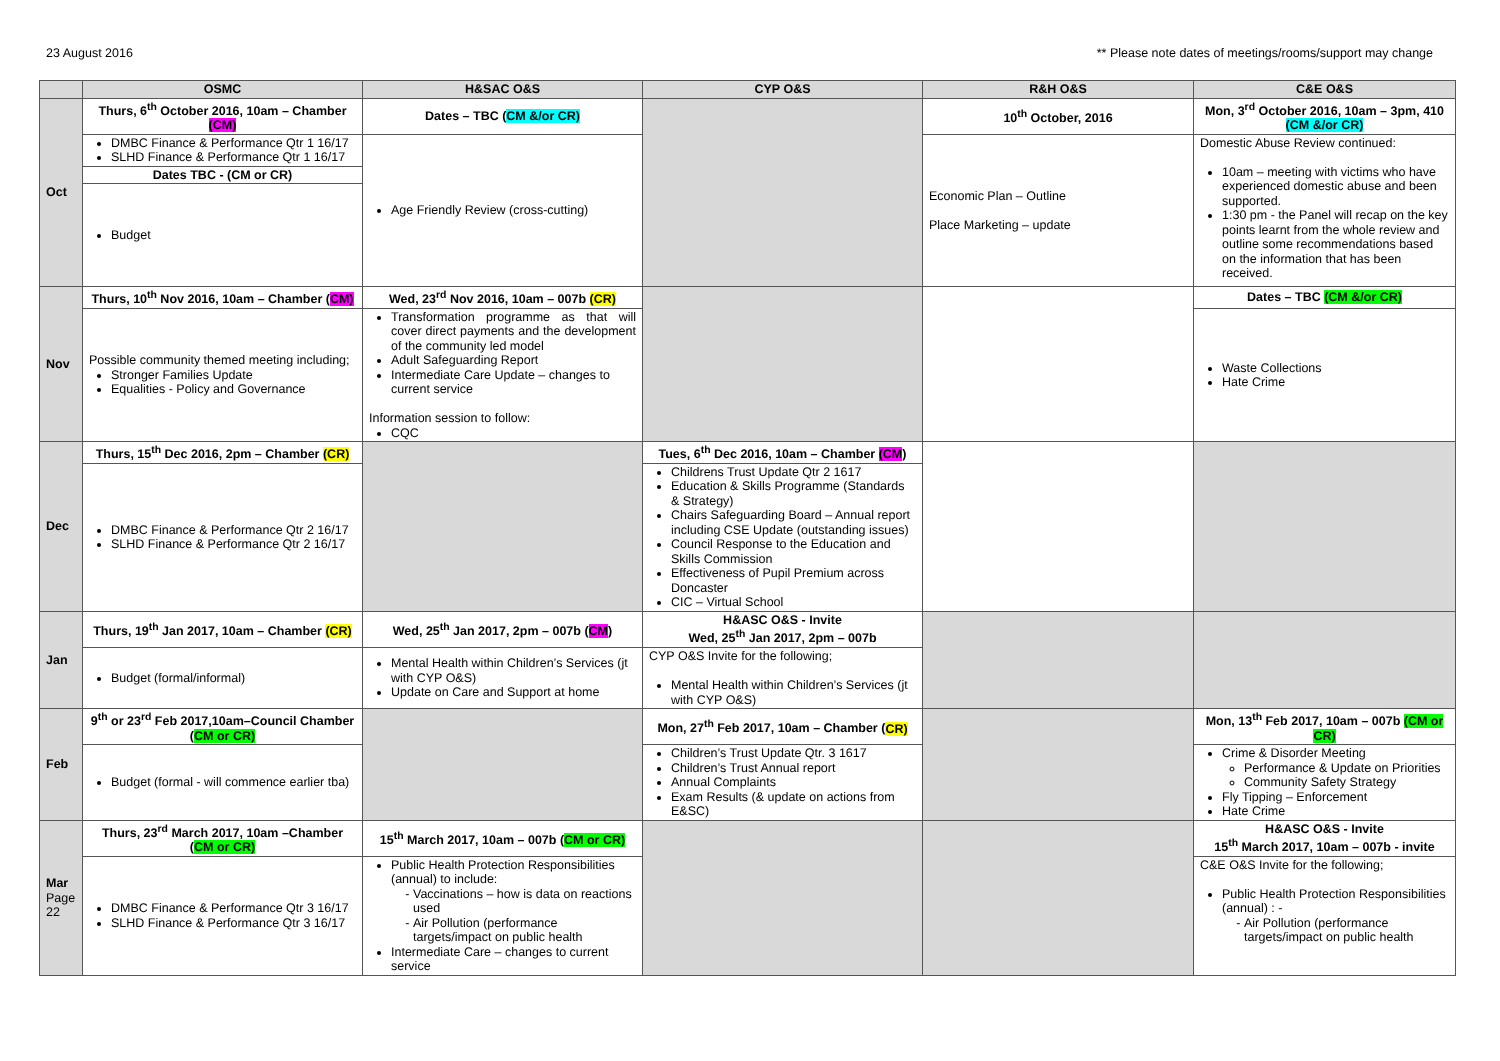23 August 2016 ** Please note dates of meetings/rooms/support may change
| | OSMC | H&SAC O&S | CYP O&S | R&H O&S | C&E O&S |
| --- | --- | --- | --- | --- | --- |
| Oct | Thurs, 6<sup>th</sup> October 2016, 10am – Chamber (CM) | Dates – TBC ( CM &/or CR) | | 10<sup>th</sup> October, 2016 | Mon, 3<sup>rd</sup> October 2016, 10am – 3pm, 410 (CM &/or CR) |
| | DMBC Finance & Performance Qtr 1 16/17 SLHD Finance & Performance Qtr 1 16/17 | Age Friendly Review (cross-cutting) | | Economic Plan – Outline Place Marketing – update | Domestic Abuse Review continued: 10am – meeting with victims who have experienced domestic abuse and been supported. 1:30 pm - the Panel will recap on the key points learnt from the whole review and outline some recommendations based on the information that has been received. |
| | Dates TBC - (CM or CR) | | | | |
| | Budget | | | | |
| Nov | Thurs, 10<sup>th</sup> Nov 2016, 10am – Chamber ( CM) | Wed, 23<sup>rd</sup> Nov 2016, 10am – 007b (CR) | | | Dates – TBC (CM &/or CR) |
| | Possible community themed meeting including; Stronger Families Update Equalities - Policy and Governance | Transformation programme as that will cover direct payments and the development of the community led model Adult Safeguarding Report Intermediate Care Update – changes to current service Information session to follow: CQC | | | Waste Collections Hate Crime |
| Dec | Thurs, 15<sup>th</sup> Dec 2016, 2pm – Chamber (CR) | | Tues, 6<sup>th</sup> Dec 2016, 10am – Chamber (CM ) | | |
| | DMBC Finance & Performance Qtr 2 16/17 SLHD Finance & Performance Qtr 2 16/17 | | Childrens Trust Update Qtr 2 1617 Education & Skills Programme (Standards & Strategy) Chairs Safeguarding Board – Annual report including CSE Update (outstanding issues) Council Response to the Education and Skills Commission Effectiveness of Pupil Premium across Doncaster CIC – Virtual School | | |
| Jan | Thurs, 19<sup>th</sup> Jan 2017, 10am – Chamber (CR) | Wed, 25<sup>th</sup> Jan 2017, 2pm – 007b ( CM ) | H&ASC O&S - Invite Wed, 25<sup>th</sup> Jan 2017, 2pm – 007b | | |
| | Budget (formal/informal) | Mental Health within Children’s Services (jt with CYP O&S) Update on Care and Support at home | CYP O&S Invite for the following; Mental Health within Children’s Services (jt with CYP O&S) | | |
| Feb | 9<sup>th</sup> or 23<sup>rd</sup> Feb 2017,10am–Council Chamber ( CM or CR) | | Mon, 27<sup>th</sup> Feb 2017, 10am – Chamber ( CR) | | Mon, 13<sup>th</sup> Feb 2017, 10am – 007b (CM or CR) |
| | Budget (formal - will commence earlier tba) | | Children’s Trust Update Qtr. 3 1617 Children’s Trust Annual report Annual Complaints Exam Results (& update on actions from E&SC) | | Crime & Disorder Meeting Performance & Update on Priorities Community Safety Strategy Fly Tipping – Enforcement Hate Crime |
| Mar Page 22 | Thurs, 23<sup>rd</sup> March 2017, 10am –Chamber ( CM or CR) | 15<sup>th</sup> March 2017, 10am – 007b ( CM or CR) | | | H&ASC O&S - Invite 15<sup>th</sup> March 2017, 10am – 007b - invite |
| | DMBC Finance & Performance Qtr 3 16/17 SLHD Finance & Performance Qtr 3 16/17 | Public Health Protection Responsibilities (annual) to include: Vaccinations – how is data on reactions used Air Pollution (performance targets/impact on public health Intermediate Care – changes to current service | | | C&E O&S Invite for the following; Public Health Protection Responsibilities (annual) : - Air Pollution (performance targets/impact on public health |